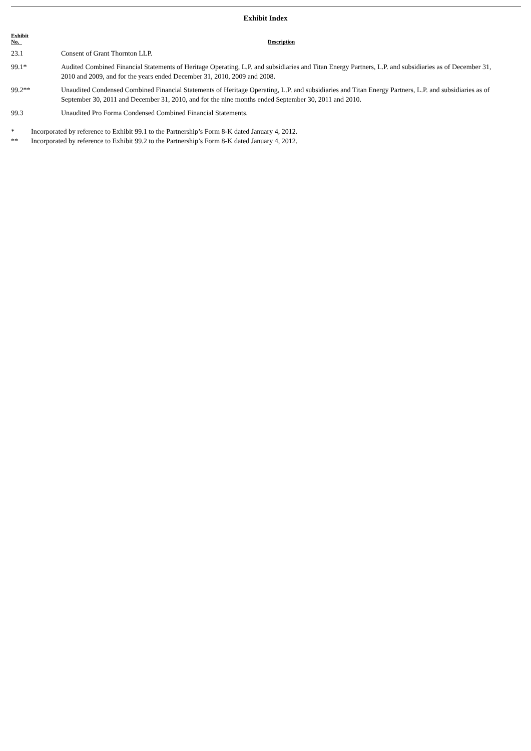Exhibit Index
| Exhibit No. | Description |
| --- | --- |
| 23.1 | Consent of Grant Thornton LLP. |
| 99.1* | Audited Combined Financial Statements of Heritage Operating, L.P. and subsidiaries and Titan Energy Partners, L.P. and subsidiaries as of December 31, 2010 and 2009, and for the years ended December 31, 2010, 2009 and 2008. |
| 99.2** | Unaudited Condensed Combined Financial Statements of Heritage Operating, L.P. and subsidiaries and Titan Energy Partners, L.P. and subsidiaries as of September 30, 2011 and December 31, 2010, and for the nine months ended September 30, 2011 and 2010. |
| 99.3 | Unaudited Pro Forma Condensed Combined Financial Statements. |
* Incorporated by reference to Exhibit 99.1 to the Partnership’s Form 8-K dated January 4, 2012.
** Incorporated by reference to Exhibit 99.2 to the Partnership’s Form 8-K dated January 4, 2012.